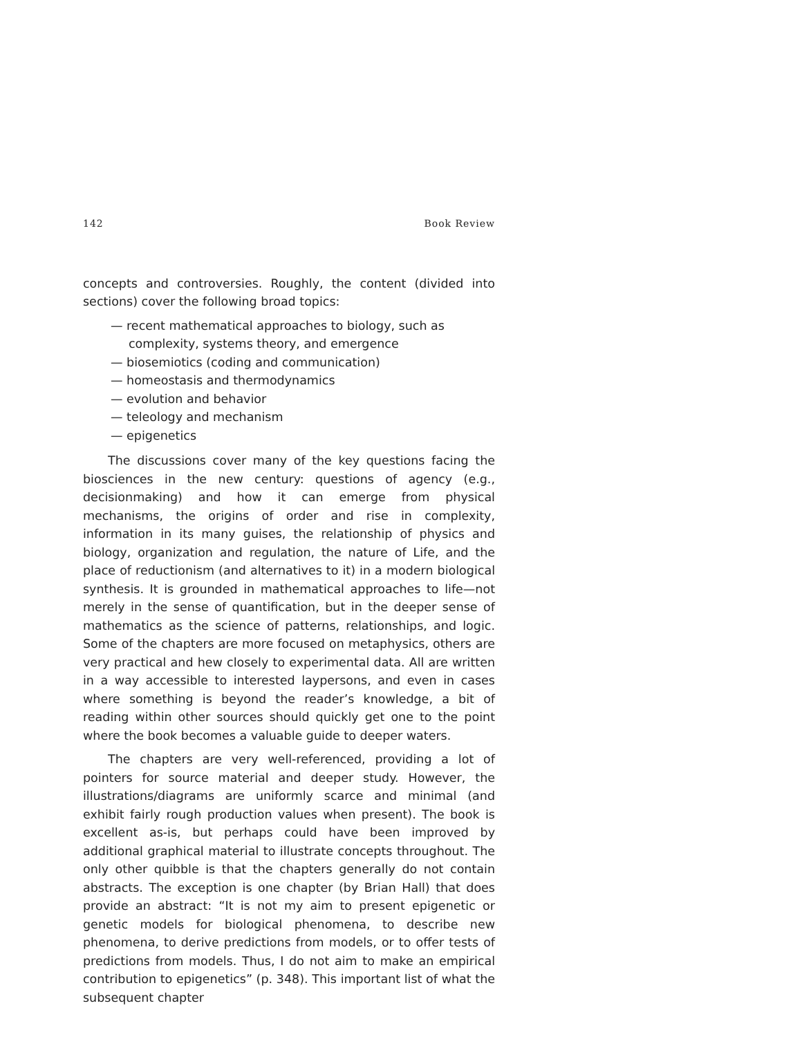142 Book Review
concepts and controversies. Roughly, the content (divided into sections) cover the following broad topics:
— recent mathematical approaches to biology, such as complexity, systems theory, and emergence
— biosemiotics (coding and communication)
— homeostasis and thermodynamics
— evolution and behavior
— teleology and mechanism
— epigenetics
The discussions cover many of the key questions facing the biosciences in the new century: questions of agency (e.g., decisionmaking) and how it can emerge from physical mechanisms, the origins of order and rise in complexity, information in its many guises, the relationship of physics and biology, organization and regulation, the nature of Life, and the place of reductionism (and alternatives to it) in a modern biological synthesis. It is grounded in mathematical approaches to life—not merely in the sense of quantification, but in the deeper sense of mathematics as the science of patterns, relationships, and logic. Some of the chapters are more focused on metaphysics, others are very practical and hew closely to experimental data. All are written in a way accessible to interested laypersons, and even in cases where something is beyond the reader’s knowledge, a bit of reading within other sources should quickly get one to the point where the book becomes a valuable guide to deeper waters.
The chapters are very well-referenced, providing a lot of pointers for source material and deeper study. However, the illustrations/diagrams are uniformly scarce and minimal (and exhibit fairly rough production values when present). The book is excellent as-is, but perhaps could have been improved by additional graphical material to illustrate concepts throughout. The only other quibble is that the chapters generally do not contain abstracts. The exception is one chapter (by Brian Hall) that does provide an abstract: “It is not my aim to present epigenetic or genetic models for biological phenomena, to describe new phenomena, to derive predictions from models, or to offer tests of predictions from models. Thus, I do not aim to make an empirical contribution to epigenetics” (p. 348). This important list of what the subsequent chapter